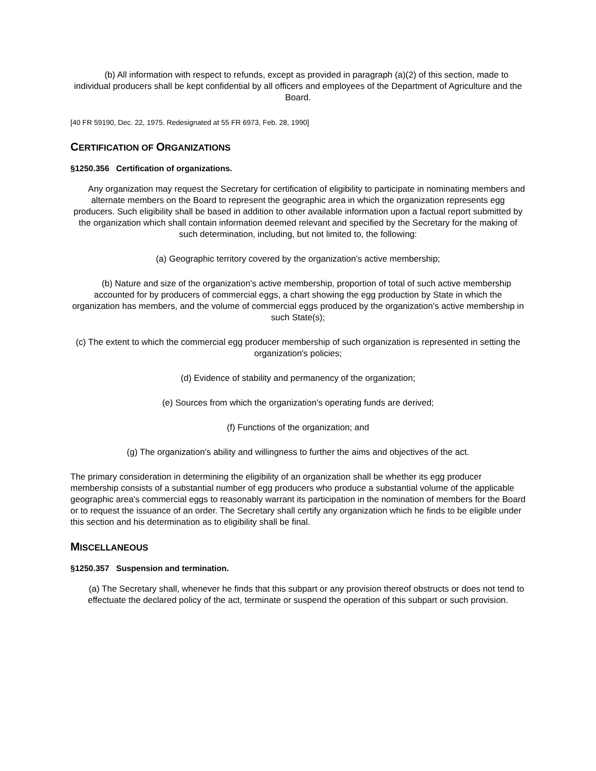(b) All information with respect to refunds, except as provided in paragraph (a)(2) of this section, made to individual producers shall be kept confidential by all officers and employees of the Department of Agriculture and the Board.
[40 FR 59190, Dec. 22, 1975. Redesignated at 55 FR 6973, Feb. 28, 1990]
CERTIFICATION OF ORGANIZATIONS
§1250.356 Certification of organizations.
Any organization may request the Secretary for certification of eligibility to participate in nominating members and alternate members on the Board to represent the geographic area in which the organization represents egg producers. Such eligibility shall be based in addition to other available information upon a factual report submitted by the organization which shall contain information deemed relevant and specified by the Secretary for the making of such determination, including, but not limited to, the following:
(a) Geographic territory covered by the organization's active membership;
(b) Nature and size of the organization's active membership, proportion of total of such active membership accounted for by producers of commercial eggs, a chart showing the egg production by State in which the organization has members, and the volume of commercial eggs produced by the organization's active membership in such State(s);
(c) The extent to which the commercial egg producer membership of such organization is represented in setting the organization's policies;
(d) Evidence of stability and permanency of the organization;
(e) Sources from which the organization's operating funds are derived;
(f) Functions of the organization; and
(g) The organization's ability and willingness to further the aims and objectives of the act.
The primary consideration in determining the eligibility of an organization shall be whether its egg producer membership consists of a substantial number of egg producers who produce a substantial volume of the applicable geographic area's commercial eggs to reasonably warrant its participation in the nomination of members for the Board or to request the issuance of an order. The Secretary shall certify any organization which he finds to be eligible under this section and his determination as to eligibility shall be final.
MISCELLANEOUS
§1250.357 Suspension and termination.
(a) The Secretary shall, whenever he finds that this subpart or any provision thereof obstructs or does not tend to effectuate the declared policy of the act, terminate or suspend the operation of this subpart or such provision.